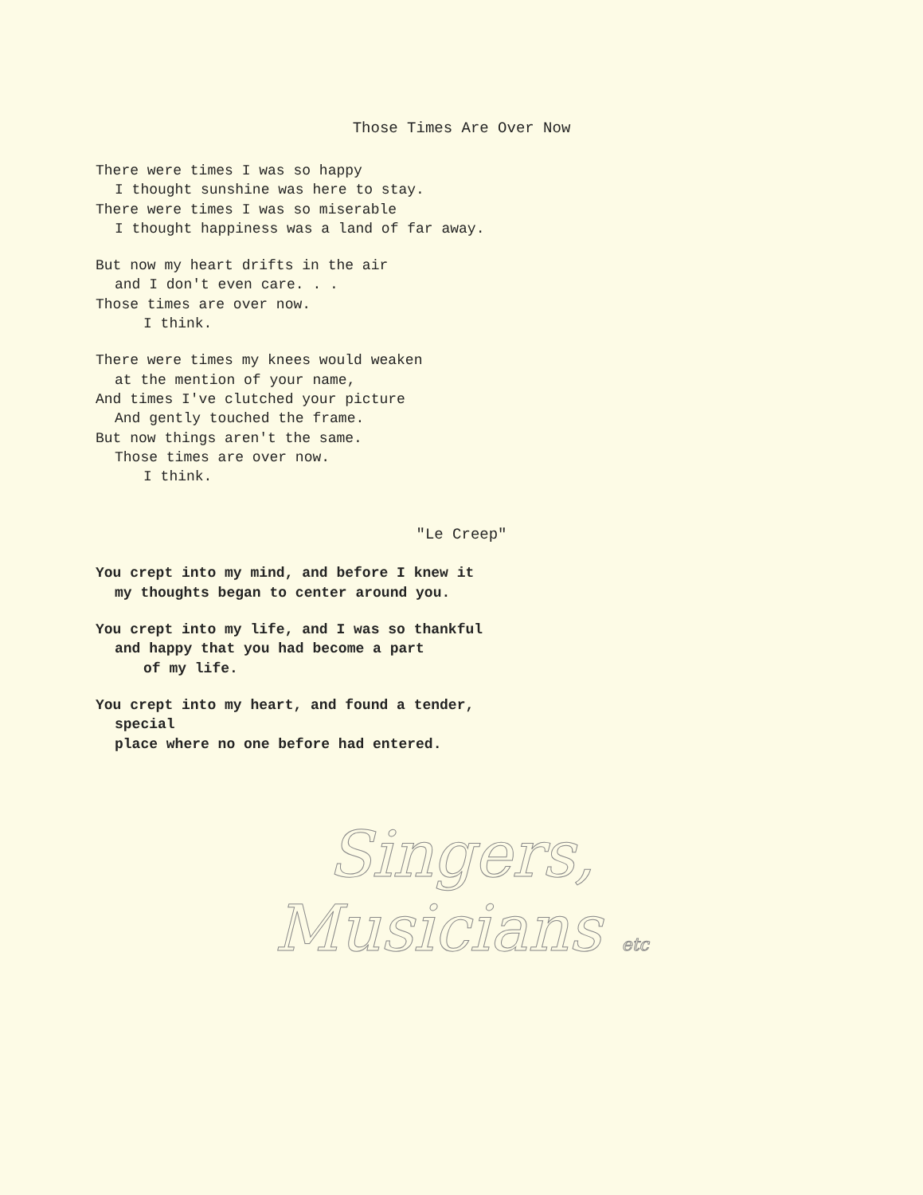Those Times Are Over Now
There were times I was so happy
I thought sunshine was here to stay.
There were times I was so miserable
I thought happiness was a land of far away.
But now my heart drifts in the air
and I don't even care. . .
Those times are over now.
I think.
There were times my knees would weaken
at the mention of your name,
And times I've clutched your picture
And gently touched the frame.
But now things aren't the same.
Those times are over now.
I think.
"Le Creep"
You crept into my mind, and before I knew it
my thoughts began to center around you.
You crept into my life, and I was so thankful
and happy that you had become a part
of my life.
You crept into my heart, and found a tender,
special
place where no one before had entered.
Singers,
Musicians etc